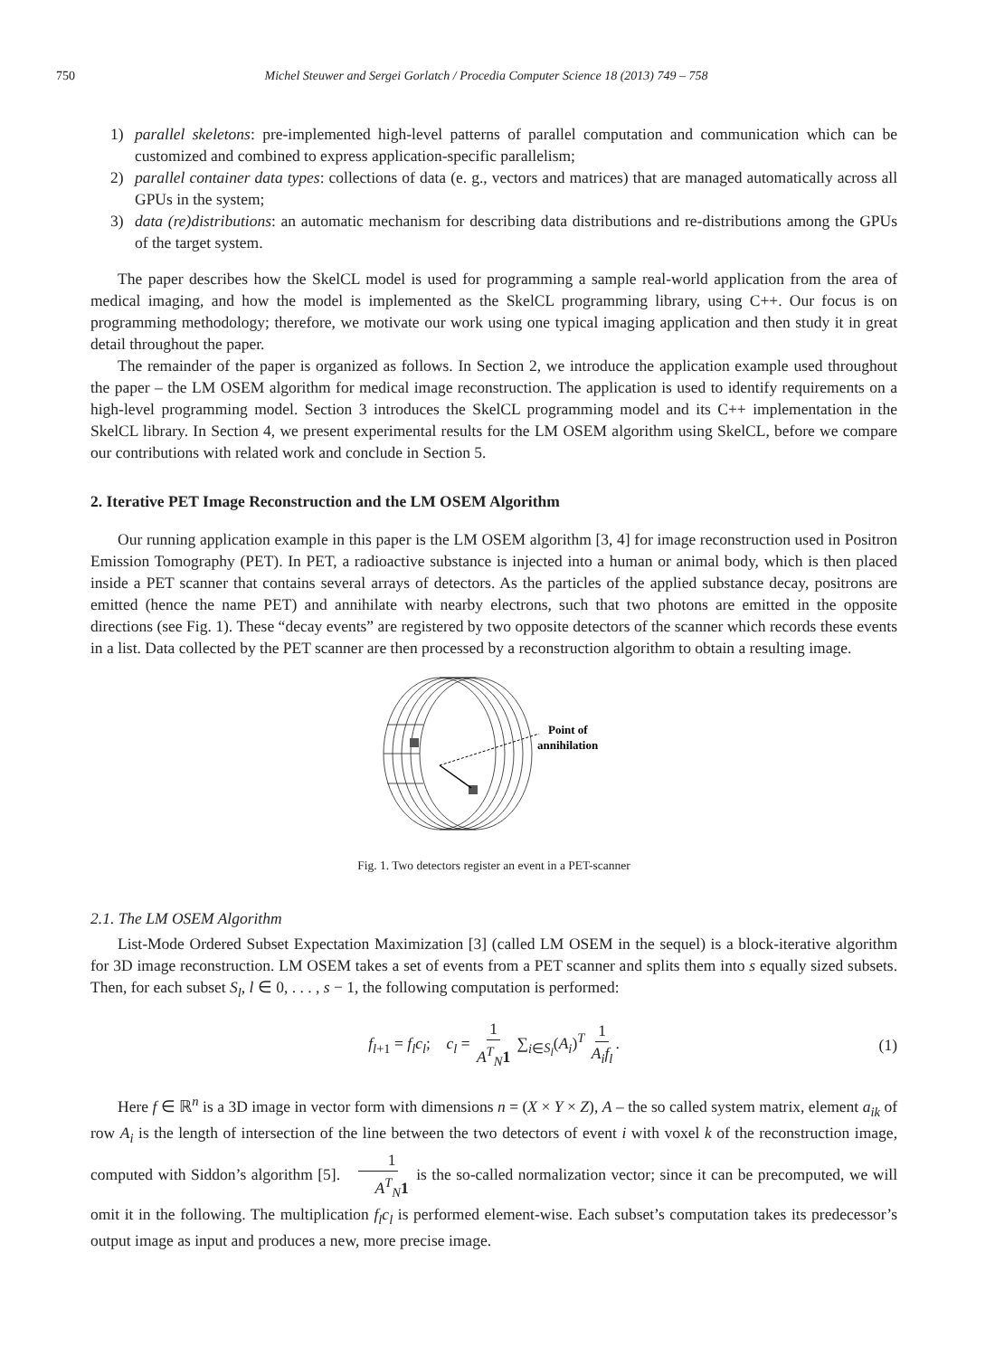750 Michel Steuwer and Sergei Gorlatch / Procedia Computer Science 18 (2013) 749 – 758
1) parallel skeletons: pre-implemented high-level patterns of parallel computation and communication which can be customized and combined to express application-specific parallelism;
2) parallel container data types: collections of data (e. g., vectors and matrices) that are managed automatically across all GPUs in the system;
3) data (re)distributions: an automatic mechanism for describing data distributions and re-distributions among the GPUs of the target system.
The paper describes how the SkelCL model is used for programming a sample real-world application from the area of medical imaging, and how the model is implemented as the SkelCL programming library, using C++. Our focus is on programming methodology; therefore, we motivate our work using one typical imaging application and then study it in great detail throughout the paper.
The remainder of the paper is organized as follows. In Section 2, we introduce the application example used throughout the paper – the LM OSEM algorithm for medical image reconstruction. The application is used to identify requirements on a high-level programming model. Section 3 introduces the SkelCL programming model and its C++ implementation in the SkelCL library. In Section 4, we present experimental results for the LM OSEM algorithm using SkelCL, before we compare our contributions with related work and conclude in Section 5.
2. Iterative PET Image Reconstruction and the LM OSEM Algorithm
Our running application example in this paper is the LM OSEM algorithm [3, 4] for image reconstruction used in Positron Emission Tomography (PET). In PET, a radioactive substance is injected into a human or animal body, which is then placed inside a PET scanner that contains several arrays of detectors. As the particles of the applied substance decay, positrons are emitted (hence the name PET) and annihilate with nearby electrons, such that two photons are emitted in the opposite directions (see Fig. 1). These “decay events” are registered by two opposite detectors of the scanner which records these events in a list. Data collected by the PET scanner are then processed by a reconstruction algorithm to obtain a resulting image.
Point of
annihilation
Fig. 1. Two detectors register an event in a PET-scanner
2.1. The LM OSEM Algorithm
List-Mode Ordered Subset Expectation Maximization [3] (called LM OSEM in the sequel) is a block-iterative algorithm for 3D image reconstruction. LM OSEM takes a set of events from a PET scanner and splits them into s equally sized subsets. Then, for each subset S<sub>l</sub>, l ∈ 0, . . . , s − 1, the following computation is performed:
f<sub>l+1</sub> = f<sub>l</sub>c<sub>l</sub>; c<sub>l</sub> = 1 A<sup>T</sup><sub>N</sub>1 ∑<sub>i∈S<sub>l</sub></sub>(A<sub>i</sub>)<sup>T</sup> 1 A<sub>i</sub>f<sub>l</sub>. (1)
Here f ∈ ℝ<sup>n</sup> is a 3D image in vector form with dimensions n = (X × Y × Z), A – the so called system matrix, element a<sub>ik</sub> of row A<sub>i</sub> is the length of intersection of the line between the two detectors of event i with voxel k of the reconstruction image, computed with Siddon’s algorithm [5]. 1 A<sup>T</sup><sub>N</sub>1 is the so-called normalization vector; since it can be precomputed, we will omit it in the following. The multiplication f<sub>l</sub>c<sub>l</sub> is performed element-wise. Each subset’s computation takes its predecessor’s output image as input and produces a new, more precise image.